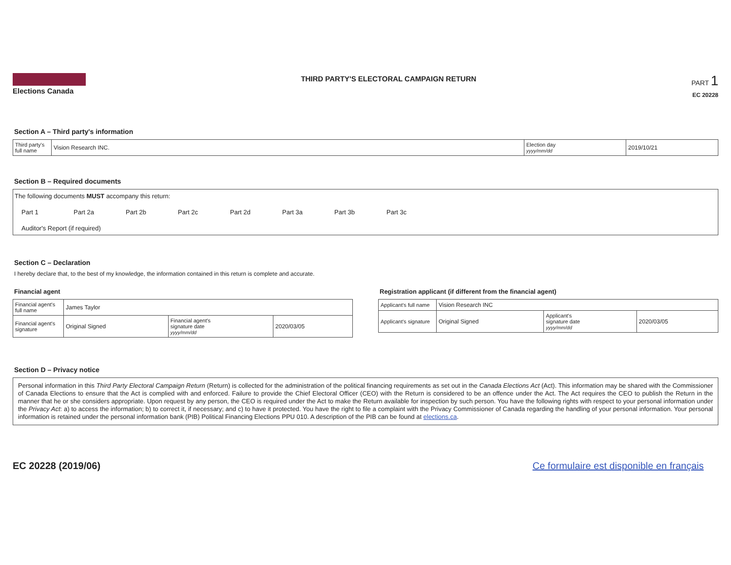Elections Canada
THIRD PARTY'S ELECTORAL CAMPAIGN RETURN
PART 1
EC 20228
Section A – Third party's information
| Third party's full name | Vision Research INC. | Election day yyyy/mm/dd | 2019/10/21 |
Section B – Required documents
The following documents MUST accompany this return:
Part 1 Part 2a Part 2b Part 2c Part 2d Part 3a Part 3b Part 3c
Auditor's Report (if required)
Section C – Declaration
I hereby declare that, to the best of my knowledge, the information contained in this return is complete and accurate.
Financial agent
| Financial agent's full name | James Taylor | | |
| Financial agent's signature | Original Signed | Financial agent's signature date yyyy/mm/dd | 2020/03/05 |
Registration applicant (if different from the financial agent)
| Applicant's full name | Vision Research INC | | |
| Applicant's signature | Original Signed | Applicant's signature date yyyy/mm/dd | 2020/03/05 |
Section D – Privacy notice
Personal information in this Third Party Electoral Campaign Return (Return) is collected for the administration of the political financing requirements as set out in the Canada Elections Act (Act). This information may be shared with the Commissioner of Canada Elections to ensure that the Act is complied with and enforced. Failure to provide the Chief Electoral Officer (CEO) with the Return is considered to be an offence under the Act. The Act requires the CEO to publish the Return in the manner that he or she considers appropriate. Upon request by any person, the CEO is required under the Act to make the Return available for inspection by such person. You have the following rights with respect to your personal information under the Privacy Act: a) to access the information; b) to correct it, if necessary; and c) to have it protected. You have the right to file a complaint with the Privacy Commissioner of Canada regarding the handling of your personal information. Your personal information is retained under the personal information bank (PIB) Political Financing Elections PPU 010. A description of the PIB can be found at elections.ca.
EC 20228 (2019/06) Ce formulaire est disponible en français